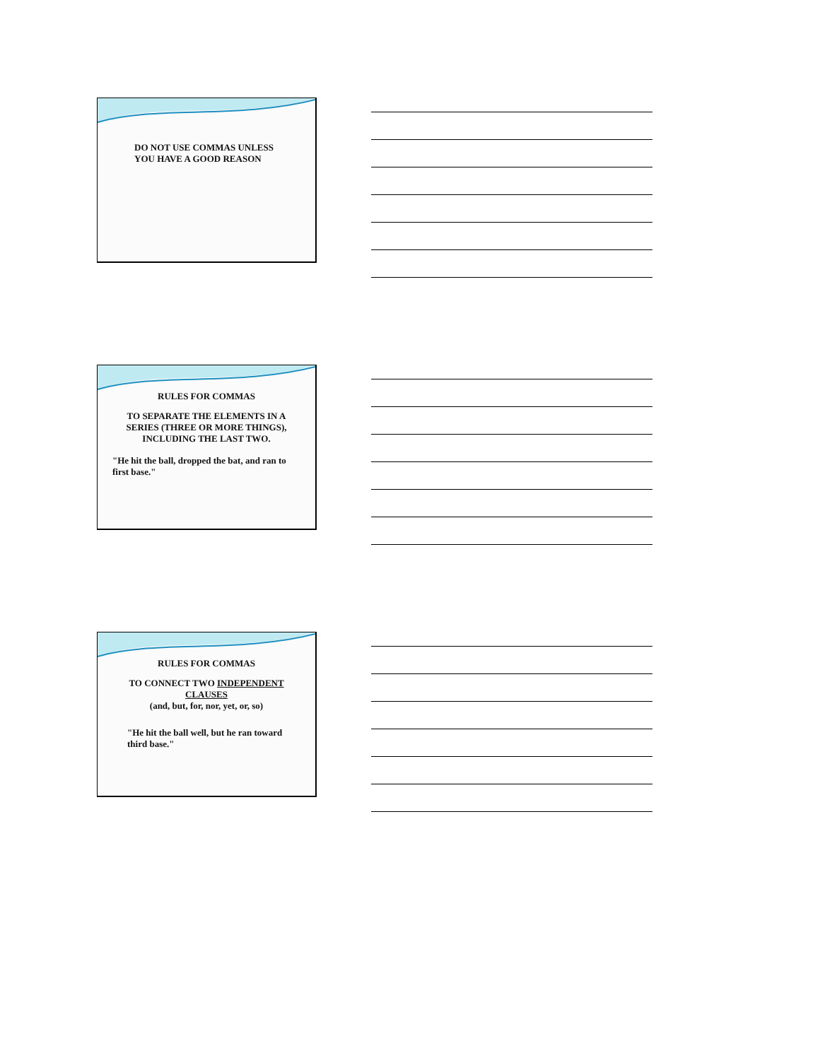DO NOT USE COMMAS UNLESS
YOU HAVE A GOOD REASON
RULES FOR COMMAS
TO SEPARATE THE ELEMENTS IN A SERIES (THREE OR MORE THINGS), INCLUDING THE LAST TWO.
"He hit the ball, dropped the bat, and ran to first base."
RULES FOR COMMAS
TO CONNECT TWO INDEPENDENT
CLAUSES
(and, but, for, nor, yet, or, so)
"He hit the ball well, but he ran toward third base."